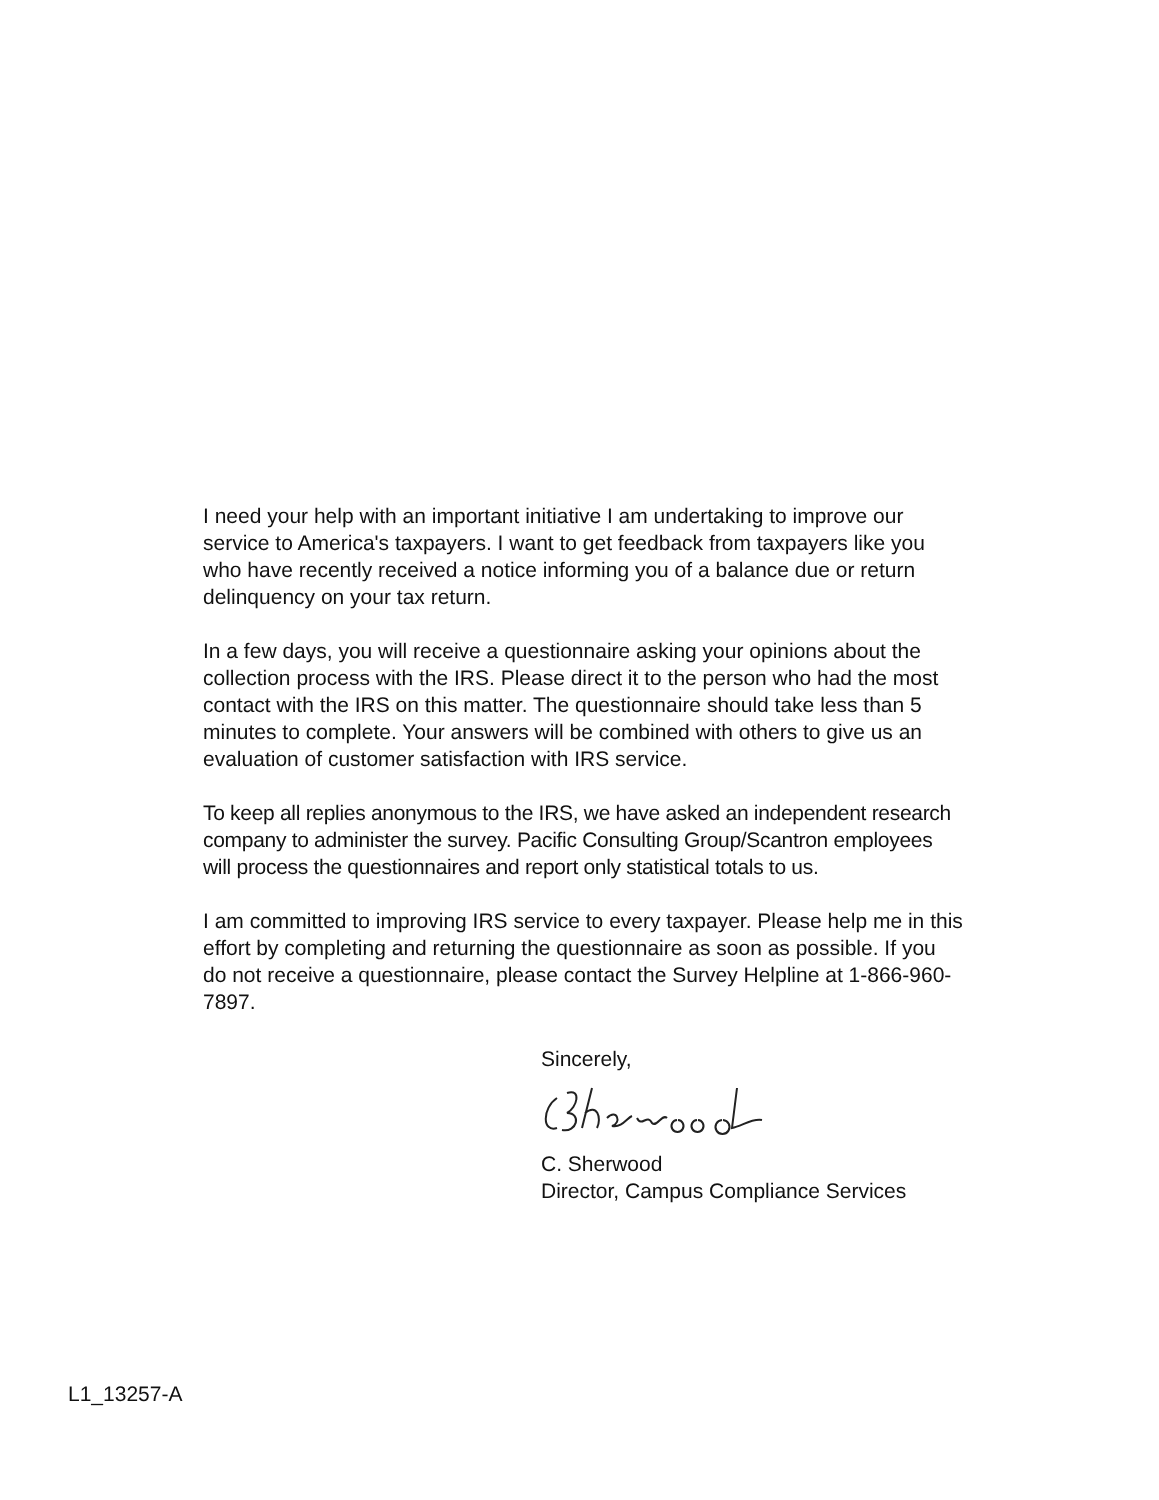I need your help with an important initiative I am undertaking to improve our service to America's taxpayers. I want to get feedback from taxpayers like you who have recently received a notice informing you of a balance due or return delinquency on your tax return.
In a few days, you will receive a questionnaire asking your opinions about the collection process with the IRS. Please direct it to the person who had the most contact with the IRS on this matter. The questionnaire should take less than 5 minutes to complete. Your answers will be combined with others to give us an evaluation of customer satisfaction with IRS service.
To keep all replies anonymous to the IRS, we have asked an independent research company to administer the survey. Pacific Consulting Group/Scantron employees will process the questionnaires and report only statistical totals to us.
I am committed to improving IRS service to every taxpayer. Please help me in this effort by completing and returning the questionnaire as soon as possible. If you do not receive a questionnaire, please contact the Survey Helpline at 1-866-960-7897.
Sincerely,
C. Sherwood
Director, Campus Compliance Services
L1_13257-A